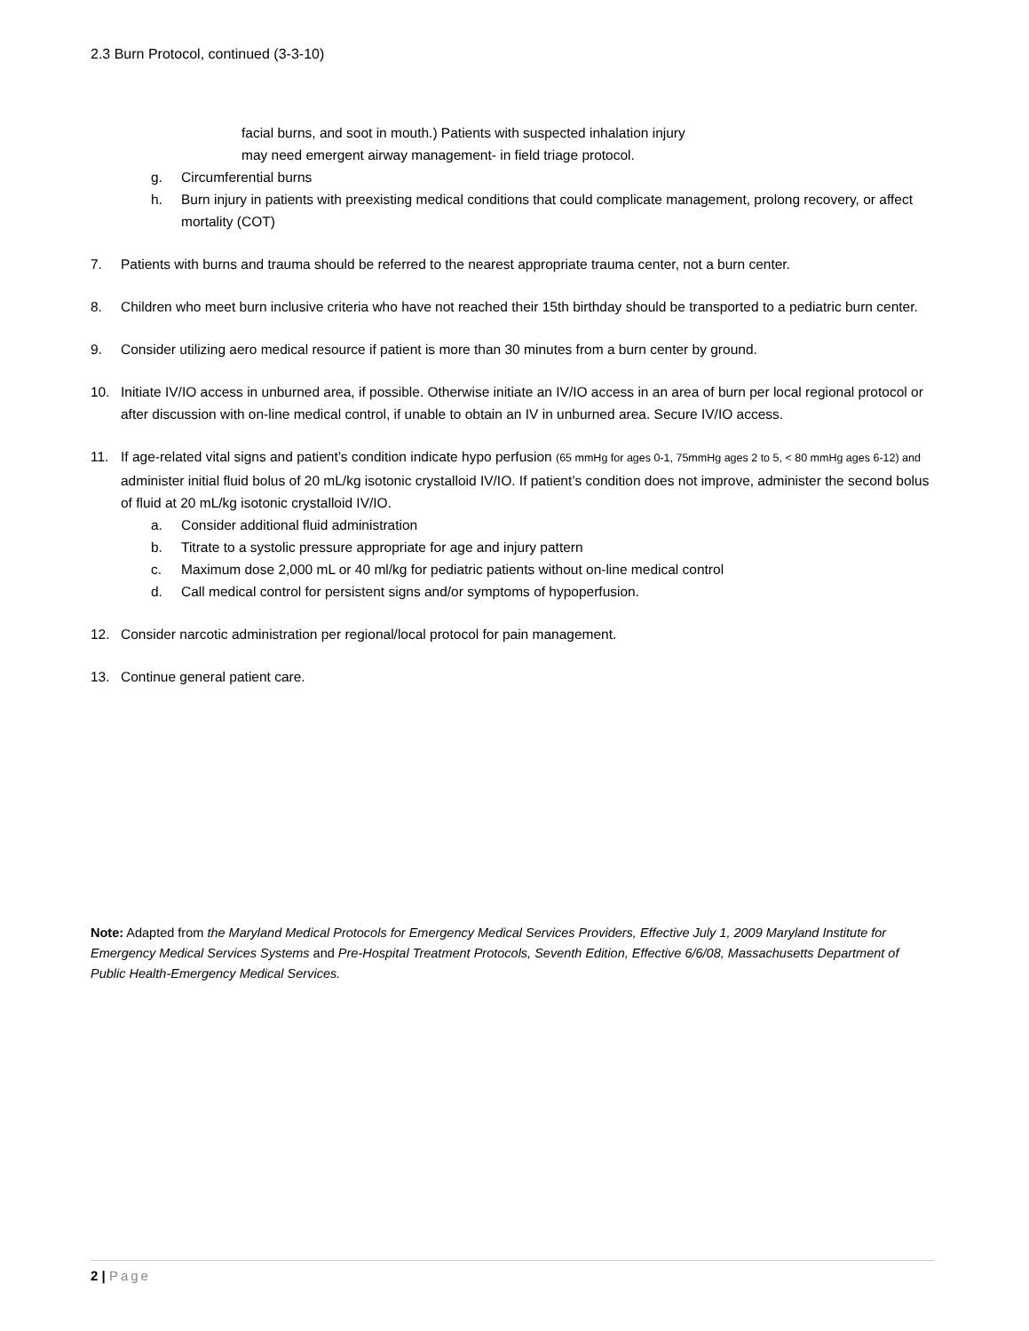2.3 Burn Protocol, continued (3-3-10)
facial burns, and soot in mouth.) Patients with suspected inhalation injury
may need emergent airway management- in field triage protocol.
g. Circumferential burns
h. Burn injury in patients with preexisting medical conditions that could complicate management, prolong recovery, or affect mortality (COT)
7. Patients with burns and trauma should be referred to the nearest appropriate trauma center, not a burn center.
8. Children who meet burn inclusive criteria who have not reached their 15th birthday should be transported to a pediatric burn center.
9. Consider utilizing aero medical resource if patient is more than 30 minutes from a burn center by ground.
10. Initiate IV/IO access in unburned area, if possible. Otherwise initiate an IV/IO access in an area of burn per local regional protocol or after discussion with on-line medical control, if unable to obtain an IV in unburned area. Secure IV/IO access.
11. If age-related vital signs and patient’s condition indicate hypo perfusion (65 mmHg for ages 0-1, 75mmHg ages 2 to 5, < 80 mmHg ages 6-12) and administer initial fluid bolus of 20 mL/kg isotonic crystalloid IV/IO. If patient’s condition does not improve, administer the second bolus of fluid at 20 mL/kg isotonic crystalloid IV/IO.
a. Consider additional fluid administration
b. Titrate to a systolic pressure appropriate for age and injury pattern
c. Maximum dose 2,000 mL or 40 ml/kg for pediatric patients without on-line medical control
d. Call medical control for persistent signs and/or symptoms of hypoperfusion.
12. Consider narcotic administration per regional/local protocol for pain management.
13. Continue general patient care.
Note: Adapted from the Maryland Medical Protocols for Emergency Medical Services Providers, Effective July 1, 2009 Maryland Institute for Emergency Medical Services Systems and Pre-Hospital Treatment Protocols, Seventh Edition, Effective 6/6/08, Massachusetts Department of Public Health-Emergency Medical Services.
2 | Page